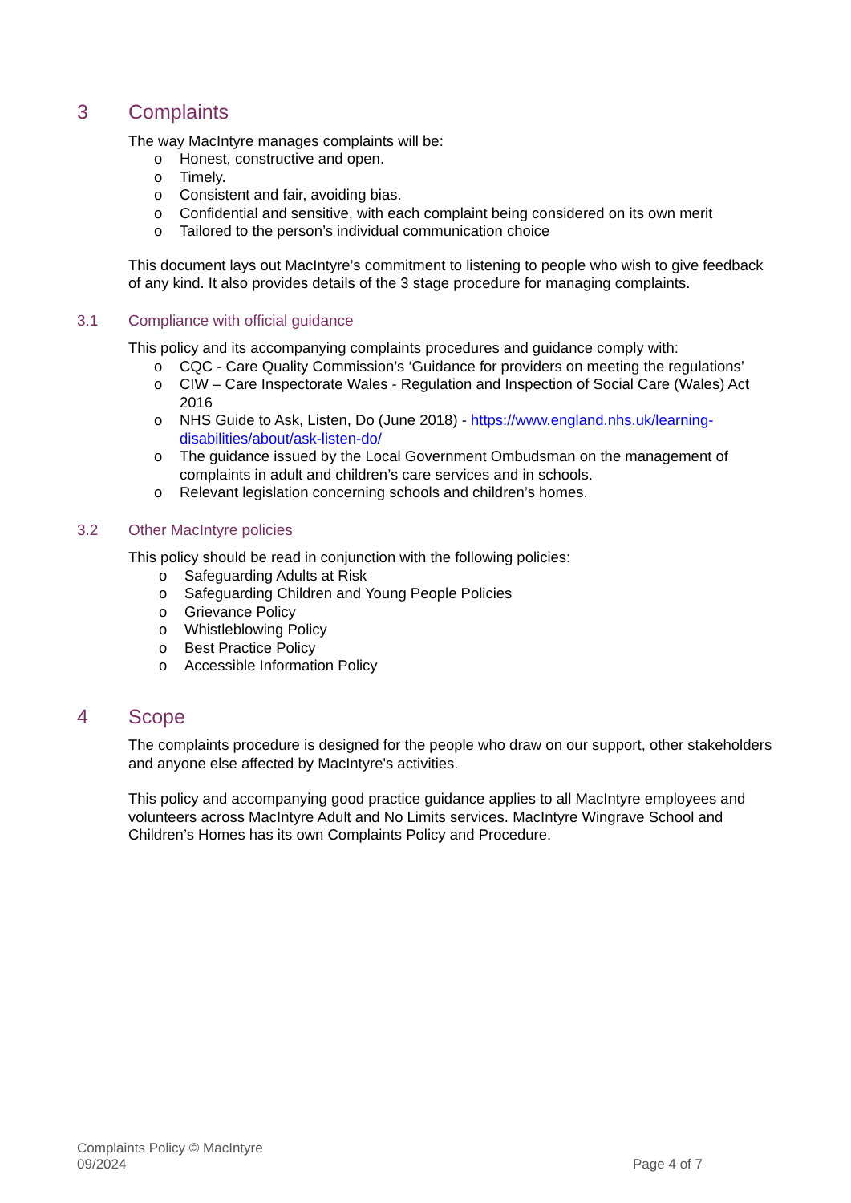3 Complaints
The way MacIntyre manages complaints will be:
o Honest, constructive and open.
o Timely.
o Consistent and fair, avoiding bias.
o Confidential and sensitive, with each complaint being considered on its own merit
o Tailored to the person’s individual communication choice
This document lays out MacIntyre’s commitment to listening to people who wish to give feedback of any kind. It also provides details of the 3 stage procedure for managing complaints.
3.1 Compliance with official guidance
This policy and its accompanying complaints procedures and guidance comply with:
o CQC - Care Quality Commission’s ‘Guidance for providers on meeting the regulations’
o CIW – Care Inspectorate Wales - Regulation and Inspection of Social Care (Wales) Act 2016
o NHS Guide to Ask, Listen, Do (June 2018) - https://www.england.nhs.uk/learning-disabilities/about/ask-listen-do/
o The guidance issued by the Local Government Ombudsman on the management of complaints in adult and children’s care services and in schools.
o Relevant legislation concerning schools and children’s homes.
3.2 Other MacIntyre policies
This policy should be read in conjunction with the following policies:
o Safeguarding Adults at Risk
o Safeguarding Children and Young People Policies
o Grievance Policy
o Whistleblowing Policy
o Best Practice Policy
o Accessible Information Policy
4 Scope
The complaints procedure is designed for the people who draw on our support, other stakeholders and anyone else affected by MacIntyre's activities.
This policy and accompanying good practice guidance applies to all MacIntyre employees and volunteers across MacIntyre Adult and No Limits services. MacIntyre Wingrave School and Children’s Homes has its own Complaints Policy and Procedure.
Complaints Policy © MacIntyre
09/2024
Page 4 of 7